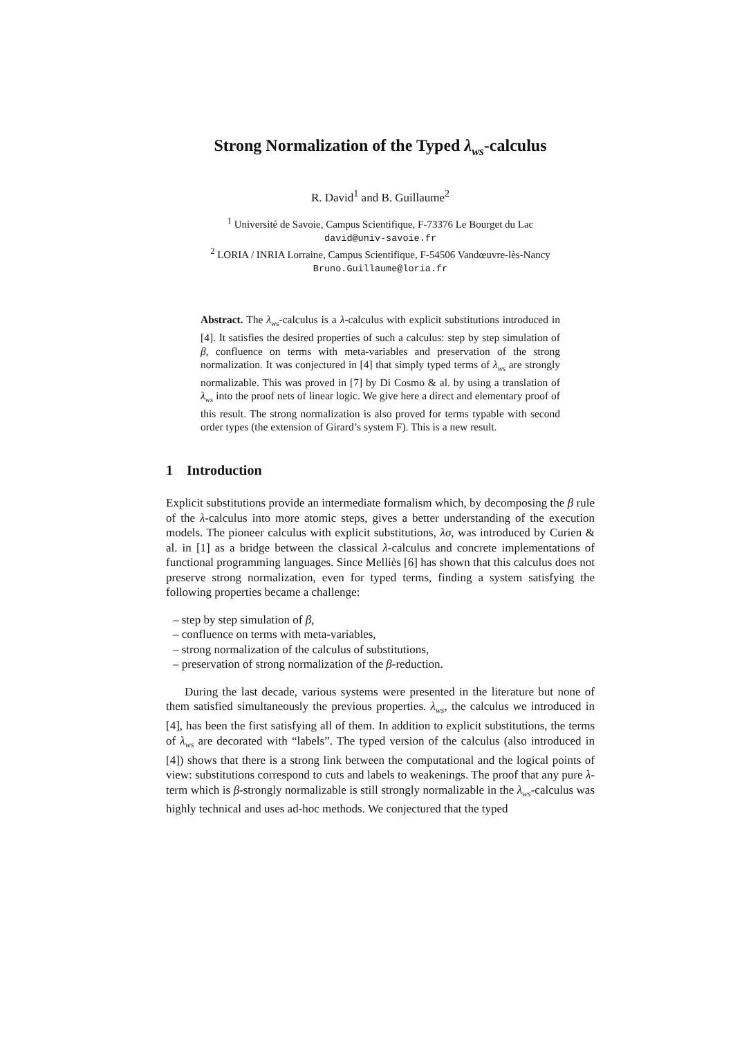Strong Normalization of the Typed λ<sub>ws</sub>-calculus
R. David<sup>1</sup> and B. Guillaume<sup>2</sup>
<sup>1</sup> Université de Savoie, Campus Scientifique, F-73376 Le Bourget du Lac
david@univ-savoie.fr
<sup>2</sup> LORIA / INRIA Lorraine, Campus Scientifique, F-54506 Vandœuvre-lès-Nancy
Bruno.Guillaume@loria.fr
Abstract. The λ<sub>ws</sub>-calculus is a λ-calculus with explicit substitutions introduced in [4]. It satisfies the desired properties of such a calculus: step by step simulation of β, confluence on terms with meta-variables and preservation of the strong normalization. It was conjectured in [4] that simply typed terms of λ<sub>ws</sub> are strongly normalizable. This was proved in [7] by Di Cosmo & al. by using a translation of λ<sub>ws</sub> into the proof nets of linear logic. We give here a direct and elementary proof of this result. The strong normalization is also proved for terms typable with second order types (the extension of Girard’s system F). This is a new result.
1 Introduction
Explicit substitutions provide an intermediate formalism which, by decomposing the β rule of the λ-calculus into more atomic steps, gives a better understanding of the execution models. The pioneer calculus with explicit substitutions, λσ, was introduced by Curien & al. in [1] as a bridge between the classical λ-calculus and concrete implementations of functional programming languages. Since Melliès [6] has shown that this calculus does not preserve strong normalization, even for typed terms, finding a system satisfying the following properties became a challenge:
– step by step simulation of β,
– confluence on terms with meta-variables,
– strong normalization of the calculus of substitutions,
– preservation of strong normalization of the β-reduction.
During the last decade, various systems were presented in the literature but none of them satisfied simultaneously the previous properties. λ<sub>ws</sub>, the calculus we introduced in [4], has been the first satisfying all of them. In addition to explicit substitutions, the terms of λ<sub>ws</sub> are decorated with “labels”. The typed version of the calculus (also introduced in [4]) shows that there is a strong link between the computational and the logical points of view: substitutions correspond to cuts and labels to weakenings. The proof that any pure λ-term which is β-strongly normalizable is still strongly normalizable in the λ<sub>ws</sub>-calculus was highly technical and uses ad-hoc methods. We conjectured that the typed